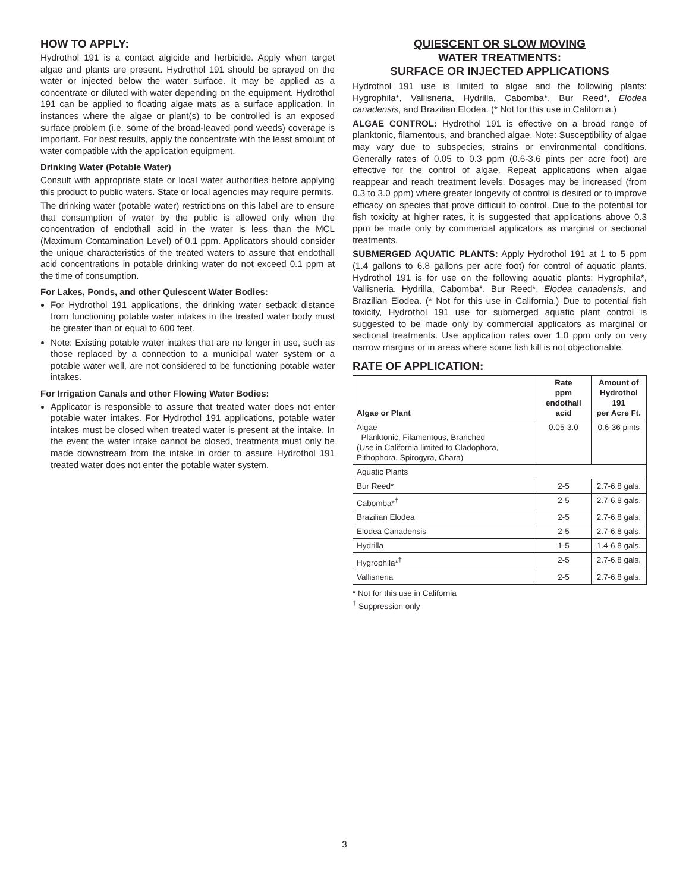HOW TO APPLY:
Hydrothol 191 is a contact algicide and herbicide. Apply when target algae and plants are present. Hydrothol 191 should be sprayed on the water or injected below the water surface. It may be applied as a concentrate or diluted with water depending on the equipment. Hydrothol 191 can be applied to floating algae mats as a surface application. In instances where the algae or plant(s) to be controlled is an exposed surface problem (i.e. some of the broad-leaved pond weeds) coverage is important. For best results, apply the concentrate with the least amount of water compatible with the application equipment.
Drinking Water (Potable Water)
Consult with appropriate state or local water authorities before applying this product to public waters. State or local agencies may require permits.
The drinking water (potable water) restrictions on this label are to ensure that consumption of water by the public is allowed only when the concentration of endothall acid in the water is less than the MCL (Maximum Contamination Level) of 0.1 ppm. Applicators should consider the unique characteristics of the treated waters to assure that endothall acid concentrations in potable drinking water do not exceed 0.1 ppm at the time of consumption.
For Lakes, Ponds, and other Quiescent Water Bodies:
For Hydrothol 191 applications, the drinking water setback distance from functioning potable water intakes in the treated water body must be greater than or equal to 600 feet.
Note: Existing potable water intakes that are no longer in use, such as those replaced by a connection to a municipal water system or a potable water well, are not considered to be functioning potable water intakes.
For Irrigation Canals and other Flowing Water Bodies:
Applicator is responsible to assure that treated water does not enter potable water intakes. For Hydrothol 191 applications, potable water intakes must be closed when treated water is present at the intake. In the event the water intake cannot be closed, treatments must only be made downstream from the intake in order to assure Hydrothol 191 treated water does not enter the potable water system.
QUIESCENT OR SLOW MOVING
WATER TREATMENTS:
SURFACE OR INJECTED APPLICATIONS
Hydrothol 191 use is limited to algae and the following plants: Hygrophila*, Vallisneria, Hydrilla, Cabomba*, Bur Reed*, Elodea canadensis, and Brazilian Elodea. (* Not for this use in California.)
ALGAE CONTROL: Hydrothol 191 is effective on a broad range of planktonic, filamentous, and branched algae. Note: Susceptibility of algae may vary due to subspecies, strains or environmental conditions. Generally rates of 0.05 to 0.3 ppm (0.6-3.6 pints per acre foot) are effective for the control of algae. Repeat applications when algae reappear and reach treatment levels. Dosages may be increased (from 0.3 to 3.0 ppm) where greater longevity of control is desired or to improve efficacy on species that prove difficult to control. Due to the potential for fish toxicity at higher rates, it is suggested that applications above 0.3 ppm be made only by commercial applicators as marginal or sectional treatments.
SUBMERGED AQUATIC PLANTS: Apply Hydrothol 191 at 1 to 5 ppm (1.4 gallons to 6.8 gallons per acre foot) for control of aquatic plants. Hydrothol 191 is for use on the following aquatic plants: Hygrophila*, Vallisneria, Hydrilla, Cabomba*, Bur Reed*, Elodea canadensis, and Brazilian Elodea. (* Not for this use in California.) Due to potential fish toxicity, Hydrothol 191 use for submerged aquatic plant control is suggested to be made only by commercial applicators as marginal or sectional treatments. Use application rates over 1.0 ppm only on very narrow margins or in areas where some fish kill is not objectionable.
RATE OF APPLICATION:
| Algae or Plant | Rate ppm endothall acid | Amount of Hydrothol 191 per Acre Ft. |
| --- | --- | --- |
| Algae Planktonic, Filamentous, Branched (Use in California limited to Cladophora, Pithophora, Spirogyra, Chara) | 0.05-3.0 | 0.6-36 pints |
| Aquatic Plants | | |
| Bur Reed* | 2-5 | 2.7-6.8 gals. |
| Cabomba*<sup>†</sup> | 2-5 | 2.7-6.8 gals. |
| Brazilian Elodea | 2-5 | 2.7-6.8 gals. |
| Elodea Canadensis | 2-5 | 2.7-6.8 gals. |
| Hydrilla | 1-5 | 1.4-6.8 gals. |
| Hygrophila*<sup>†</sup> | 2-5 | 2.7-6.8 gals. |
| Vallisneria | 2-5 | 2.7-6.8 gals. |
* Not for this use in California
<sup>†</sup> Suppression only
3